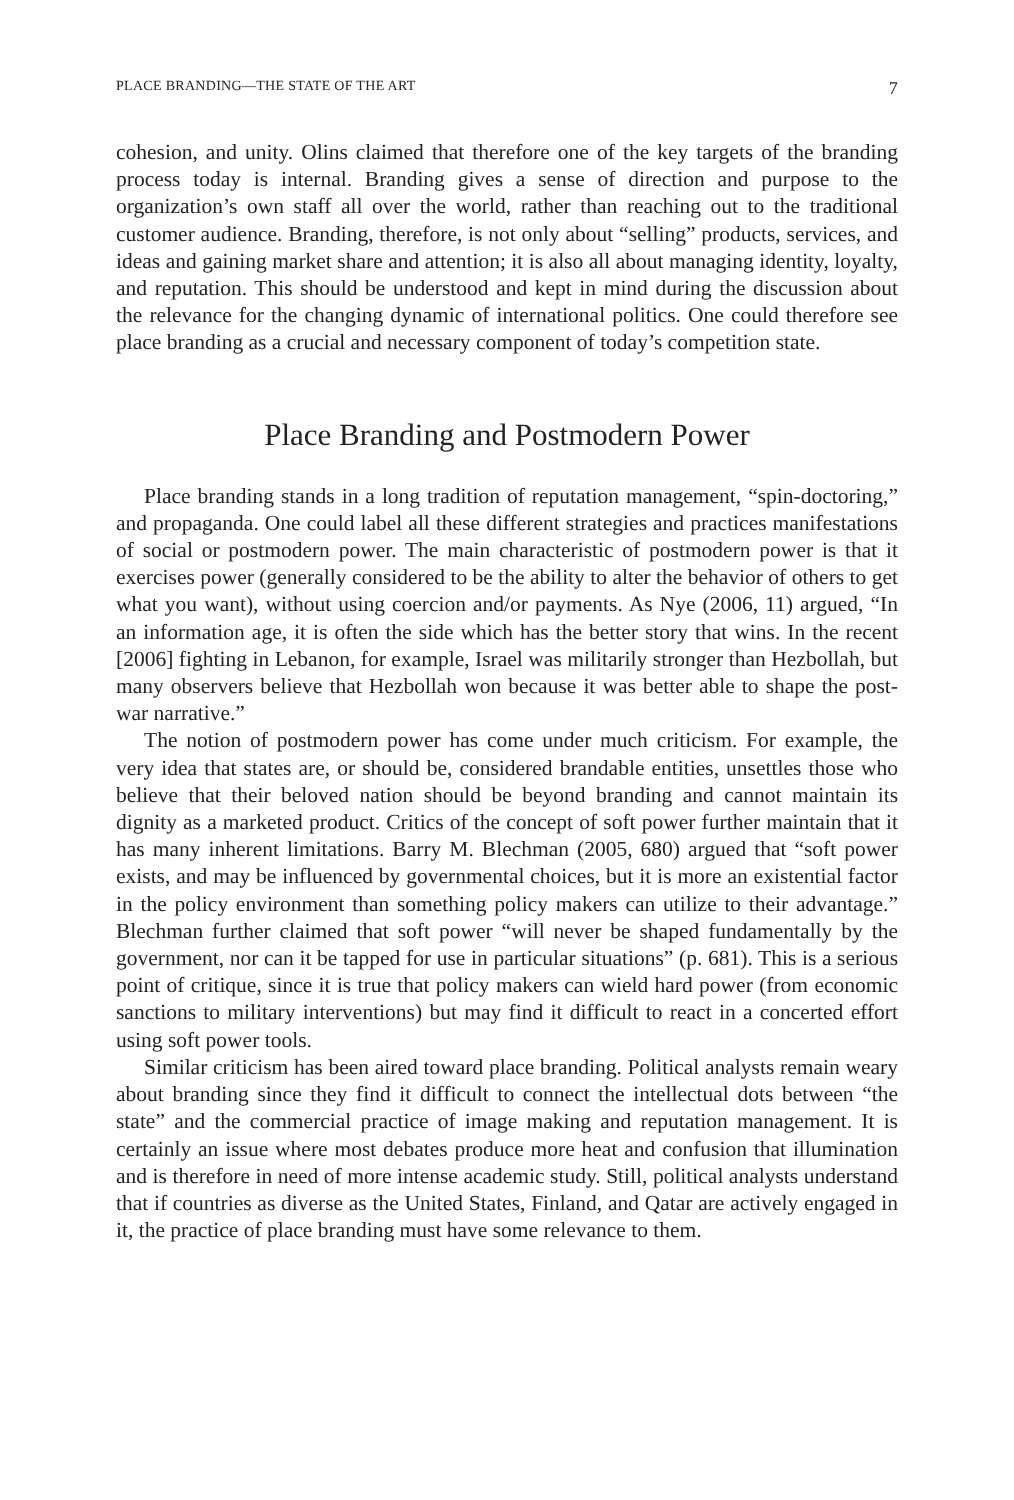PLACE BRANDING—THE STATE OF THE ART 7
cohesion, and unity. Olins claimed that therefore one of the key targets of the branding process today is internal. Branding gives a sense of direction and purpose to the organization’s own staff all over the world, rather than reaching out to the traditional customer audience. Branding, therefore, is not only about “selling” products, services, and ideas and gaining market share and attention; it is also all about managing identity, loyalty, and reputation. This should be understood and kept in mind during the discussion about the relevance for the changing dynamic of international politics. One could therefore see place branding as a crucial and necessary component of today’s competition state.
Place Branding and Postmodern Power
Place branding stands in a long tradition of reputation management, “spin-doctoring,” and propaganda. One could label all these different strategies and practices manifestations of social or postmodern power. The main characteristic of postmodern power is that it exercises power (generally considered to be the ability to alter the behavior of others to get what you want), without using coercion and/or payments. As Nye (2006, 11) argued, “In an information age, it is often the side which has the better story that wins. In the recent [2006] fighting in Lebanon, for example, Israel was militarily stronger than Hezbollah, but many observers believe that Hezbollah won because it was better able to shape the post-war narrative.”
The notion of postmodern power has come under much criticism. For example, the very idea that states are, or should be, considered brandable entities, unsettles those who believe that their beloved nation should be beyond branding and cannot maintain its dignity as a marketed product. Critics of the concept of soft power further maintain that it has many inherent limitations. Barry M. Blechman (2005, 680) argued that “soft power exists, and may be influenced by governmental choices, but it is more an existential factor in the policy environment than something policy makers can utilize to their advantage.” Blechman further claimed that soft power “will never be shaped fundamentally by the government, nor can it be tapped for use in particular situations” (p. 681). This is a serious point of critique, since it is true that policy makers can wield hard power (from economic sanctions to military interventions) but may find it difficult to react in a concerted effort using soft power tools.
Similar criticism has been aired toward place branding. Political analysts remain weary about branding since they find it difficult to connect the intellectual dots between “the state” and the commercial practice of image making and reputation management. It is certainly an issue where most debates produce more heat and confusion that illumination and is therefore in need of more intense academic study. Still, political analysts understand that if countries as diverse as the United States, Finland, and Qatar are actively engaged in it, the practice of place branding must have some relevance to them.